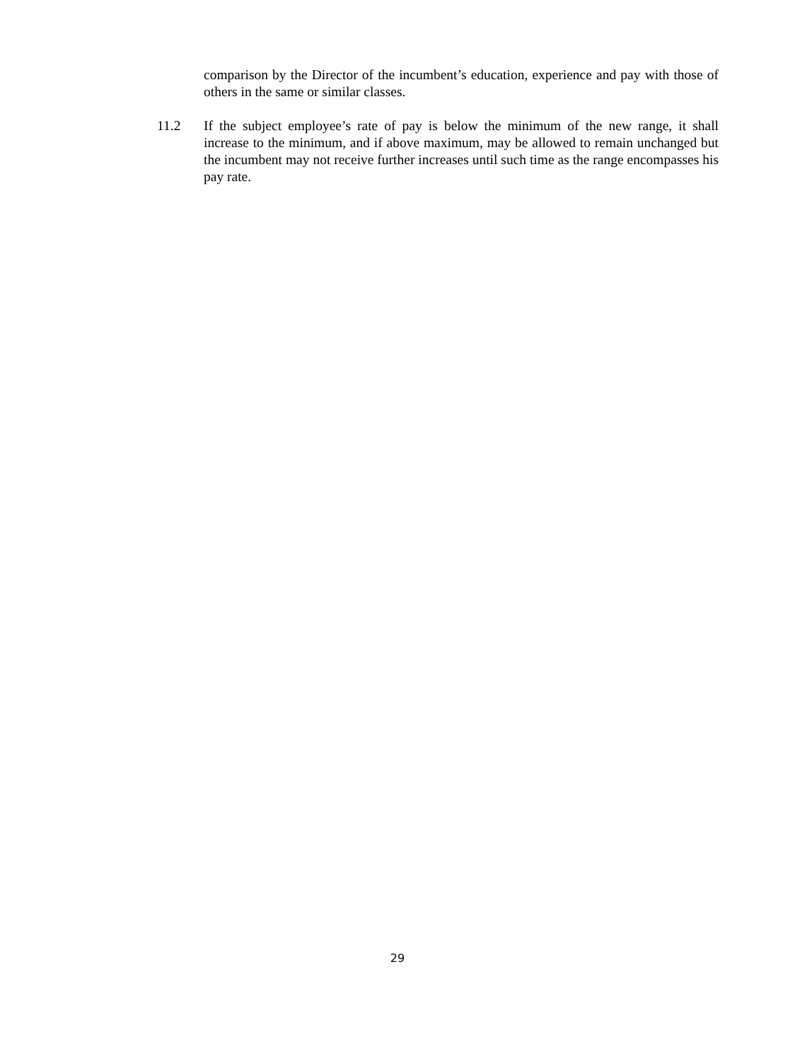comparison by the Director of the incumbent’s education, experience and pay with those of others in the same or similar classes.
11.2 If the subject employee’s rate of pay is below the minimum of the new range, it shall increase to the minimum, and if above maximum, may be allowed to remain unchanged but the incumbent may not receive further increases until such time as the range encompasses his pay rate.
29